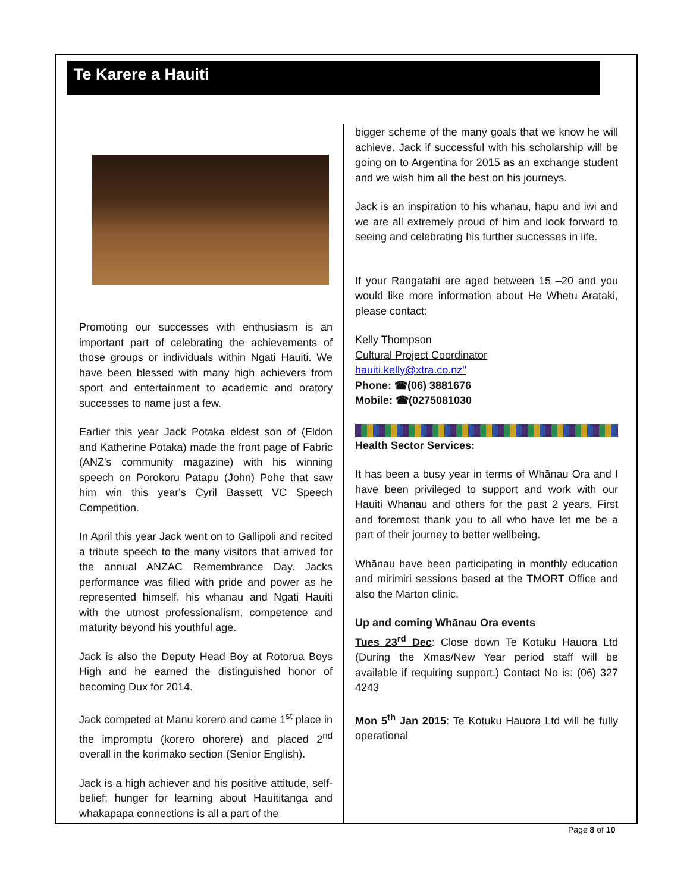Te Karere a Hauiti
Promoting our successes with enthusiasm is an important part of celebrating the achievements of those groups or individuals within Ngati Hauiti. We have been blessed with many high achievers from sport and entertainment to academic and oratory successes to name just a few.
Earlier this year Jack Potaka eldest son of (Eldon and Katherine Potaka) made the front page of Fabric (ANZ's community magazine) with his winning speech on Porokoru Patapu (John) Pohe that saw him win this year's Cyril Bassett VC Speech Competition.
In April this year Jack went on to Gallipoli and recited a tribute speech to the many visitors that arrived for the annual ANZAC Remembrance Day. Jacks performance was filled with pride and power as he represented himself, his whanau and Ngati Hauiti with the utmost professionalism, competence and maturity beyond his youthful age.
Jack is also the Deputy Head Boy at Rotorua Boys High and he earned the distinguished honor of becoming Dux for 2014.
Jack competed at Manu korero and came 1<sup>st</sup> place in the impromptu (korero ohorere) and placed 2<sup>nd</sup> overall in the korimako section (Senior English).
Jack is a high achiever and his positive attitude, self-belief; hunger for learning about Hauititanga and whakapapa connections is all a part of the
bigger scheme of the many goals that we know he will achieve. Jack if successful with his scholarship will be going on to Argentina for 2015 as an exchange student and we wish him all the best on his journeys.
Jack is an inspiration to his whanau, hapu and iwi and we are all extremely proud of him and look forward to seeing and celebrating his further successes in life.
If your Rangatahi are aged between 15 –20 and you would like more information about He Whetu Arataki, please contact:
Kelly Thompson
Cultural Project Coordinator
hauiti.kelly@xtra.co.nz''
Phone: ☎(06) 3881676
Mobile: ☎(0275081030
Health Sector Services:
It has been a busy year in terms of Whānau Ora and I have been privileged to support and work with our Hauiti Whānau and others for the past 2 years. First and foremost thank you to all who have let me be a part of their journey to better wellbeing.
Whānau have been participating in monthly education and mirimiri sessions based at the TMORT Office and also the Marton clinic.
Up and coming Whānau Ora events
Tues 23<sup>rd</sup> Dec: Close down Te Kotuku Hauora Ltd (During the Xmas/New Year period staff will be available if requiring support.) Contact No is: (06) 327 4243
Mon 5<sup>th</sup> Jan 2015: Te Kotuku Hauora Ltd will be fully operational
Page 8 of 10